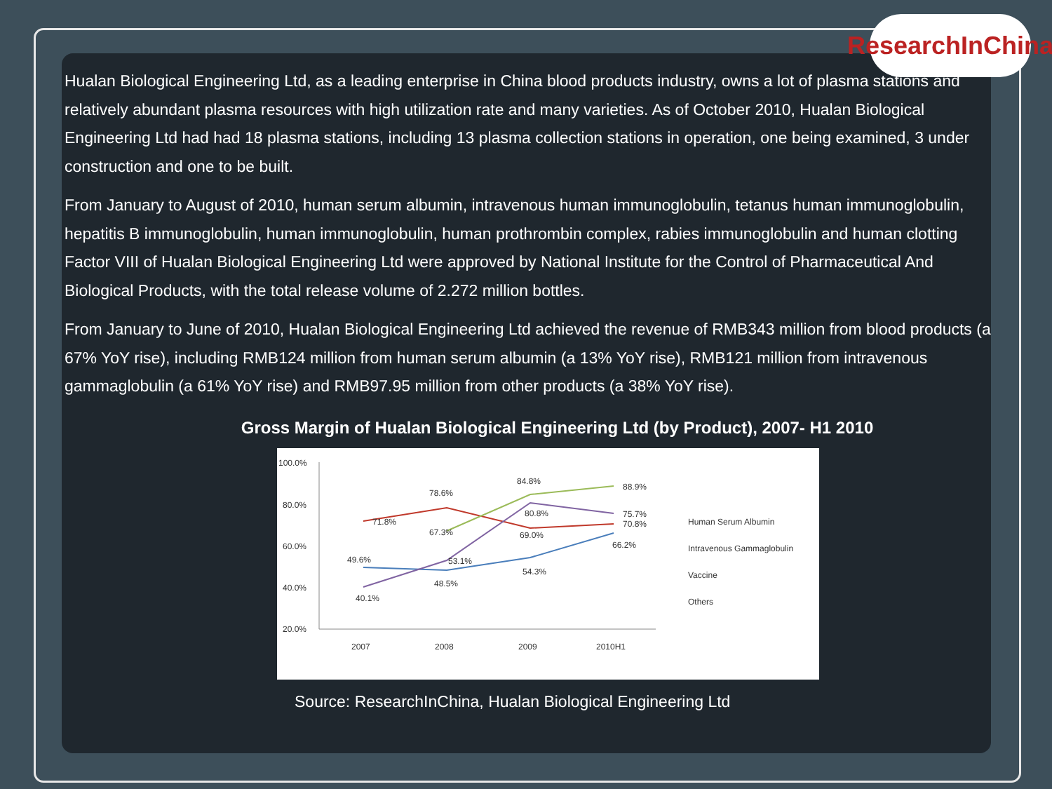ResearchInChina
Hualan Biological Engineering Ltd, as a leading enterprise in China blood products industry, owns a lot of plasma stations and relatively abundant plasma resources with high utilization rate and many varieties. As of October 2010, Hualan Biological Engineering Ltd had had 18 plasma stations, including 13 plasma collection stations in operation, one being examined, 3 under construction and one to be built.
From January to August of 2010, human serum albumin, intravenous human immunoglobulin, tetanus human immunoglobulin, hepatitis B immunoglobulin, human immunoglobulin, human prothrombin complex, rabies immunoglobulin and human clotting Factor VIII of Hualan Biological Engineering Ltd were approved by National Institute for the Control of Pharmaceutical And Biological Products, with the total release volume of 2.272 million bottles.
From January to June of 2010, Hualan Biological Engineering Ltd achieved the revenue of RMB343 million from blood products (a 67% YoY rise), including RMB124 million from human serum albumin (a 13% YoY rise), RMB121 million from intravenous gammaglobulin (a 61% YoY rise) and RMB97.95 million from other products (a 38% YoY rise).
Gross Margin of Hualan Biological Engineering Ltd (by Product), 2007- H1 2010
100.0%
80.0%
60.0%
40.0%
20.0%
2007
2008
2009
2010H1
49.6%
48.5%
54.3%
66.2%
71.8%
78.6%
69.0%
70.8%
67.3%
84.8%
88.9%
40.1%
53.1%
80.8%
75.7%
Human Serum Albumin
Intravenous Gammaglobulin
Vaccine
Others
Source: ResearchInChina, Hualan Biological Engineering Ltd